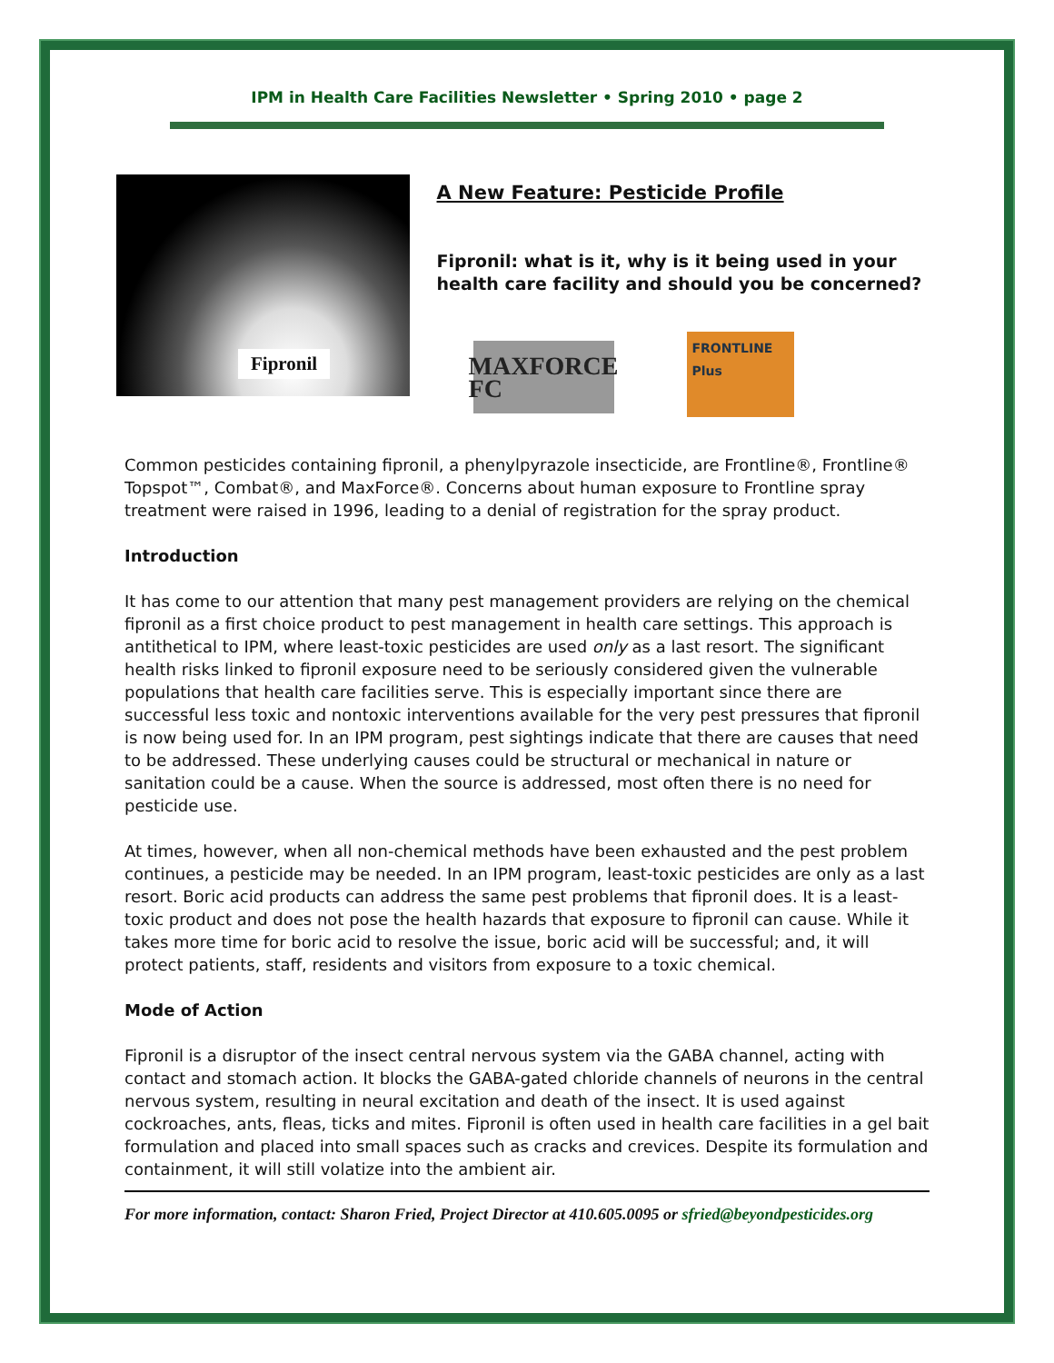IPM in Health Care Facilities Newsletter • Spring 2010 • page 2
Fipronil
A New Feature: Pesticide Profile
Fipronil: what is it, why is it being used in your health care facility and should you be concerned?
MAXFORCE FC
FRONTLINE Plus
Common pesticides containing fipronil, a phenylpyrazole insecticide, are Frontline®, Frontline® Topspot™, Combat®, and MaxForce®. Concerns about human exposure to Frontline spray treatment were raised in 1996, leading to a denial of registration for the spray product.
Introduction
It has come to our attention that many pest management providers are relying on the chemical fipronil as a first choice product to pest management in health care settings. This approach is antithetical to IPM, where least-toxic pesticides are used only as a last resort. The significant health risks linked to fipronil exposure need to be seriously considered given the vulnerable populations that health care facilities serve. This is especially important since there are successful less toxic and nontoxic interventions available for the very pest pressures that fipronil is now being used for. In an IPM program, pest sightings indicate that there are causes that need to be addressed. These underlying causes could be structural or mechanical in nature or sanitation could be a cause. When the source is addressed, most often there is no need for pesticide use.
At times, however, when all non-chemical methods have been exhausted and the pest problem continues, a pesticide may be needed. In an IPM program, least-toxic pesticides are only as a last resort. Boric acid products can address the same pest problems that fipronil does. It is a least-toxic product and does not pose the health hazards that exposure to fipronil can cause. While it takes more time for boric acid to resolve the issue, boric acid will be successful; and, it will protect patients, staff, residents and visitors from exposure to a toxic chemical.
Mode of Action
Fipronil is a disruptor of the insect central nervous system via the GABA channel, acting with contact and stomach action. It blocks the GABA-gated chloride channels of neurons in the central nervous system, resulting in neural excitation and death of the insect. It is used against cockroaches, ants, fleas, ticks and mites. Fipronil is often used in health care facilities in a gel bait formulation and placed into small spaces such as cracks and crevices. Despite its formulation and containment, it will still volatize into the ambient air.
For more information, contact: Sharon Fried, Project Director at 410.605.0095 or sfried@beyondpesticides.org